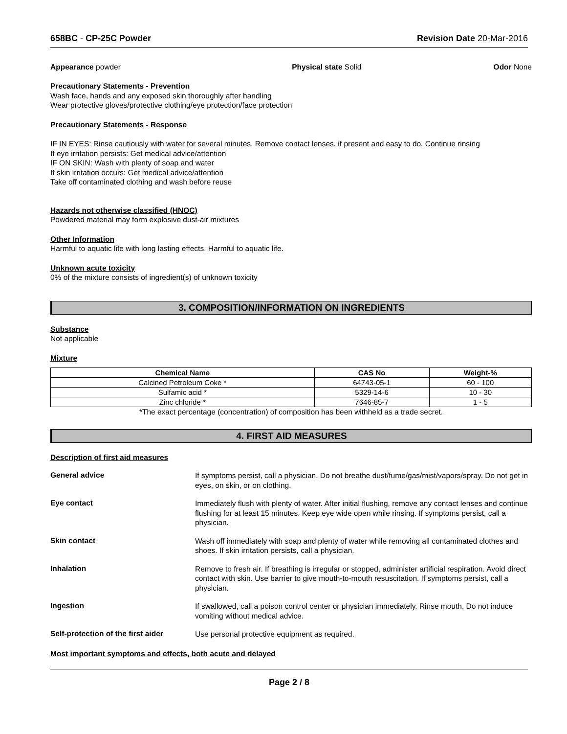658BC - CP-25C Powder Revision Date 20-Mar-2016
Appearance powder Physical state Solid Odor None
Precautionary Statements - Prevention
Wash face, hands and any exposed skin thoroughly after handling
Wear protective gloves/protective clothing/eye protection/face protection
Precautionary Statements - Response
IF IN EYES: Rinse cautiously with water for several minutes. Remove contact lenses, if present and easy to do. Continue rinsing
If eye irritation persists: Get medical advice/attention
IF ON SKIN: Wash with plenty of soap and water
If skin irritation occurs: Get medical advice/attention
Take off contaminated clothing and wash before reuse
Hazards not otherwise classified (HNOC)
Powdered material may form explosive dust-air mixtures
Other Information
Harmful to aquatic life with long lasting effects. Harmful to aquatic life.
Unknown acute toxicity
0% of the mixture consists of ingredient(s) of unknown toxicity
3. COMPOSITION/INFORMATION ON INGREDIENTS
Substance
Not applicable
Mixture
| Chemical Name | CAS No | Weight-% |
| --- | --- | --- |
| Calcined Petroleum Coke * | 64743-05-1 | 60 - 100 |
| Sulfamic acid * | 5329-14-6 | 10 - 30 |
| Zinc chloride * | 7646-85-7 | 1 - 5 |
*The exact percentage (concentration) of composition has been withheld as a trade secret.
4. FIRST AID MEASURES
Description of first aid measures
General advice
If symptoms persist, call a physician. Do not breathe dust/fume/gas/mist/vapors/spray. Do not get in eyes, on skin, or on clothing.
Eye contact
Immediately flush with plenty of water. After initial flushing, remove any contact lenses and continue flushing for at least 15 minutes. Keep eye wide open while rinsing. If symptoms persist, call a physician.
Skin contact
Wash off immediately with soap and plenty of water while removing all contaminated clothes and shoes. If skin irritation persists, call a physician.
Inhalation
Remove to fresh air. If breathing is irregular or stopped, administer artificial respiration. Avoid direct contact with skin. Use barrier to give mouth-to-mouth resuscitation. If symptoms persist, call a physician.
Ingestion
If swallowed, call a poison control center or physician immediately. Rinse mouth. Do not induce vomiting without medical advice.
Self-protection of the first aider
Use personal protective equipment as required.
Most important symptoms and effects, both acute and delayed
Page 2 / 8